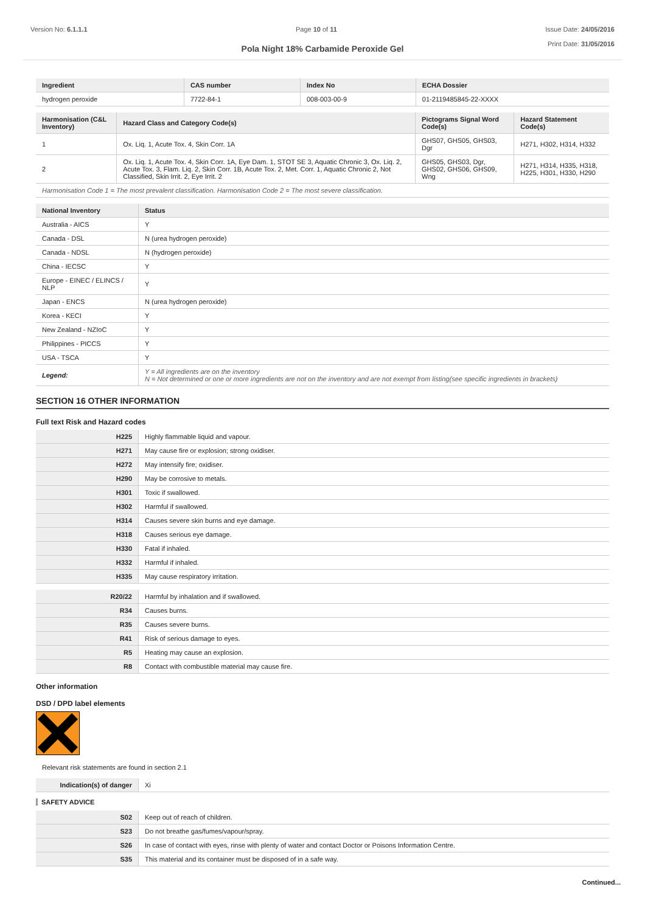Version No: 6.1.1.1 Page 10 of 11 Issue Date: 24/05/2016
Print Date: 31/05/2016
Pola Night 18% Carbamide Peroxide Gel
| Ingredient | CAS number | Index No | ECHA Dossier |
| --- | --- | --- | --- |
| hydrogen peroxide | 7722-84-1 | 008-003-00-9 | 01-2119485845-22-XXXX |
| Harmonisation (C&L Inventory) | Hazard Class and Category Code(s) | Pictograms Signal Word Code(s) | Hazard Statement Code(s) |
| --- | --- | --- | --- |
| 1 | Ox. Liq. 1, Acute Tox. 4, Skin Corr. 1A | GHS07, GHS05, GHS03, Dgr | H271, H302, H314, H332 |
| 2 | Ox. Liq. 1, Acute Tox. 4, Skin Corr. 1A, Eye Dam. 1, STOT SE 3, Aquatic Chronic 3, Ox. Liq. 2, Acute Tox. 3, Flam. Liq. 2, Skin Corr. 1B, Acute Tox. 2, Met. Corr. 1, Aquatic Chronic 2, Not Classified, Skin Irrit. 2, Eye Irrit. 2 | GHS05, GHS03, Dgr, GHS02, GHS06, GHS09, Wng | H271, H314, H335, H318, H225, H301, H330, H290 |
| Harmonisation Code 1 = The most prevalent classification. Harmonisation Code 2 = The most severe classification. | | | |
| National Inventory | Status |
| --- | --- |
| Australia - AICS | Y |
| Canada - DSL | N (urea hydrogen peroxide) |
| Canada - NDSL | N (hydrogen peroxide) |
| China - IECSC | Y |
| Europe - EINEC / ELINCS / NLP | Y |
| Japan - ENCS | N (urea hydrogen peroxide) |
| Korea - KECI | Y |
| New Zealand - NZIoC | Y |
| Philippines - PICCS | Y |
| USA - TSCA | Y |
| Legend: | Y = All ingredients are on the inventory N = Not determined or one or more ingredients are not on the inventory and are not exempt from listing(see specific ingredients in brackets) |
SECTION 16 OTHER INFORMATION
Full text Risk and Hazard codes
| H225 | Highly flammable liquid and vapour. |
| H271 | May cause fire or explosion; strong oxidiser. |
| H272 | May intensify fire; oxidiser. |
| H290 | May be corrosive to metals. |
| H301 | Toxic if swallowed. |
| H302 | Harmful if swallowed. |
| H314 | Causes severe skin burns and eye damage. |
| H318 | Causes serious eye damage. |
| H330 | Fatal if inhaled. |
| H332 | Harmful if inhaled. |
| H335 | May cause respiratory irritation. |
| R20/22 | Harmful by inhalation and if swallowed. |
| R34 | Causes burns. |
| R35 | Causes severe burns. |
| R41 | Risk of serious damage to eyes. |
| R5 | Heating may cause an explosion. |
| R8 | Contact with combustible material may cause fire. |
Other information
DSD / DPD label elements
Relevant risk statements are found in section 2.1
| Indication(s) of danger | Xi |
SAFETY ADVICE
| S02 | Keep out of reach of children. |
| S23 | Do not breathe gas/fumes/vapour/spray. |
| S26 | In case of contact with eyes, rinse with plenty of water and contact Doctor or Poisons Information Centre. |
| S35 | This material and its container must be disposed of in a safe way. |
Continued...